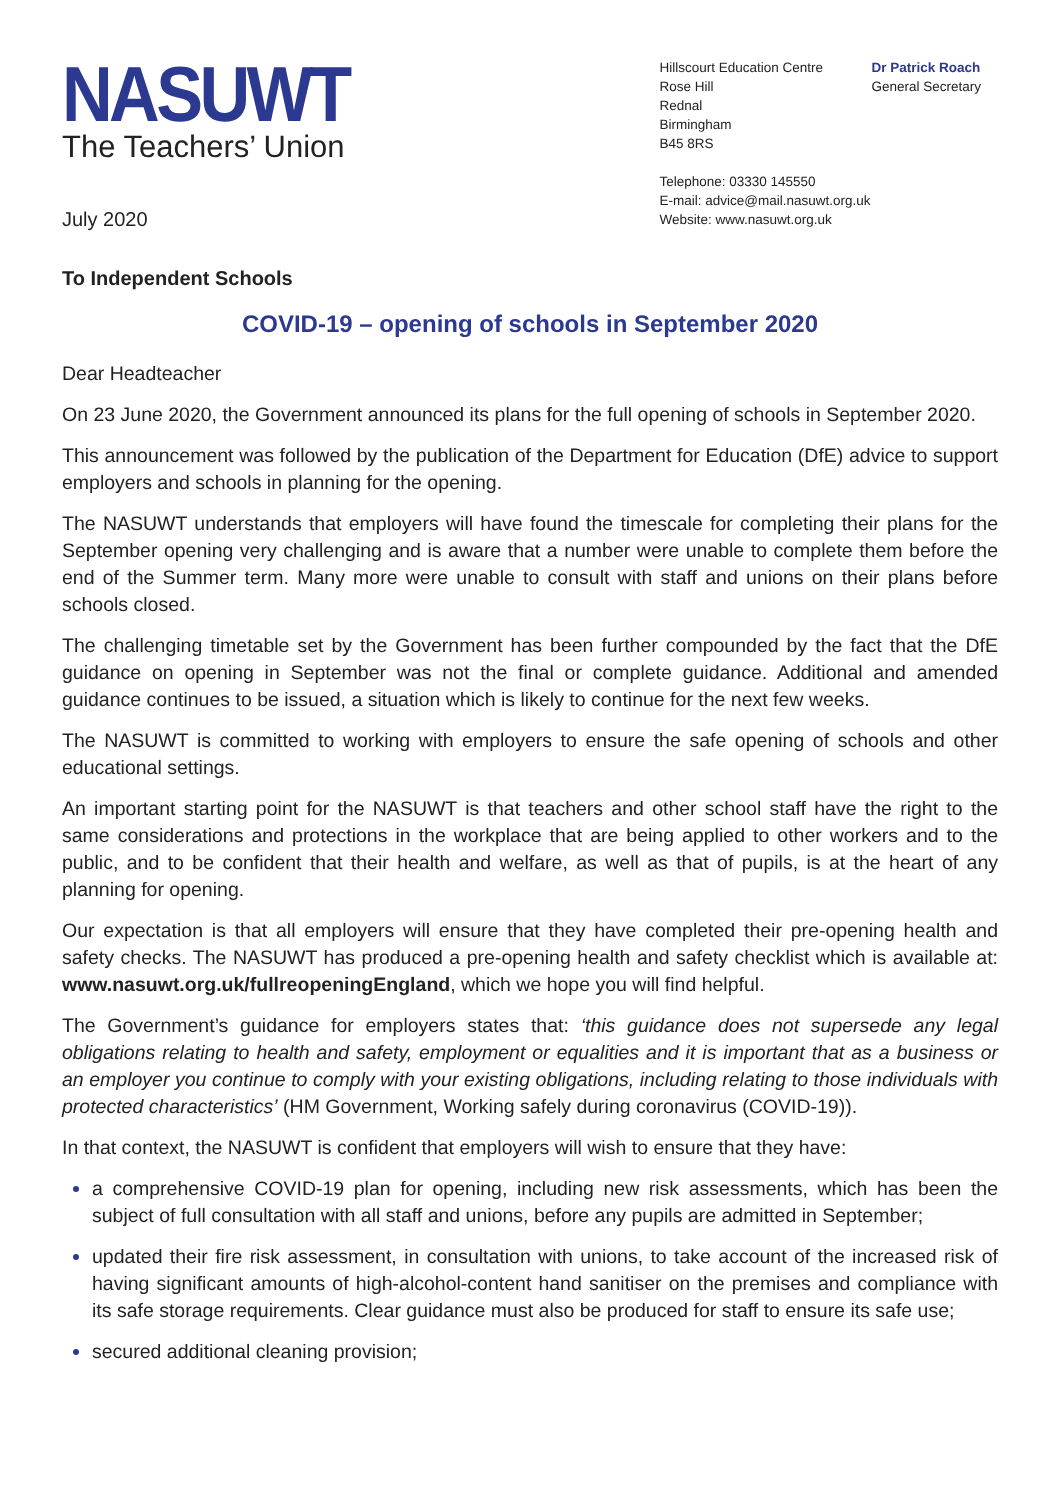NASUWT
The Teachers’ Union
July 2020
Hillscourt Education Centre
Rose Hill
Rednal
Birmingham
B45 8RS
Dr Patrick Roach
General Secretary
Telephone: 03330 145550
E-mail: advice@mail.nasuwt.org.uk
Website: www.nasuwt.org.uk
To Independent Schools
COVID-19 – opening of schools in September 2020
Dear Headteacher
On 23 June 2020, the Government announced its plans for the full opening of schools in September 2020.
This announcement was followed by the publication of the Department for Education (DfE) advice to support employers and schools in planning for the opening.
The NASUWT understands that employers will have found the timescale for completing their plans for the September opening very challenging and is aware that a number were unable to complete them before the end of the Summer term. Many more were unable to consult with staff and unions on their plans before schools closed.
The challenging timetable set by the Government has been further compounded by the fact that the DfE guidance on opening in September was not the final or complete guidance. Additional and amended guidance continues to be issued, a situation which is likely to continue for the next few weeks.
The NASUWT is committed to working with employers to ensure the safe opening of schools and other educational settings.
An important starting point for the NASUWT is that teachers and other school staff have the right to the same considerations and protections in the workplace that are being applied to other workers and to the public, and to be confident that their health and welfare, as well as that of pupils, is at the heart of any planning for opening.
Our expectation is that all employers will ensure that they have completed their pre-opening health and safety checks. The NASUWT has produced a pre-opening health and safety checklist which is available at: www.nasuwt.org.uk/fullreopeningEngland, which we hope you will find helpful.
The Government’s guidance for employers states that: ‘this guidance does not supersede any legal obligations relating to health and safety, employment or equalities and it is important that as a business or an employer you continue to comply with your existing obligations, including relating to those individuals with protected characteristics’ (HM Government, Working safely during coronavirus (COVID-19)).
In that context, the NASUWT is confident that employers will wish to ensure that they have:
a comprehensive COVID-19 plan for opening, including new risk assessments, which has been the subject of full consultation with all staff and unions, before any pupils are admitted in September;
updated their fire risk assessment, in consultation with unions, to take account of the increased risk of having significant amounts of high-alcohol-content hand sanitiser on the premises and compliance with its safe storage requirements. Clear guidance must also be produced for staff to ensure its safe use;
secured additional cleaning provision;